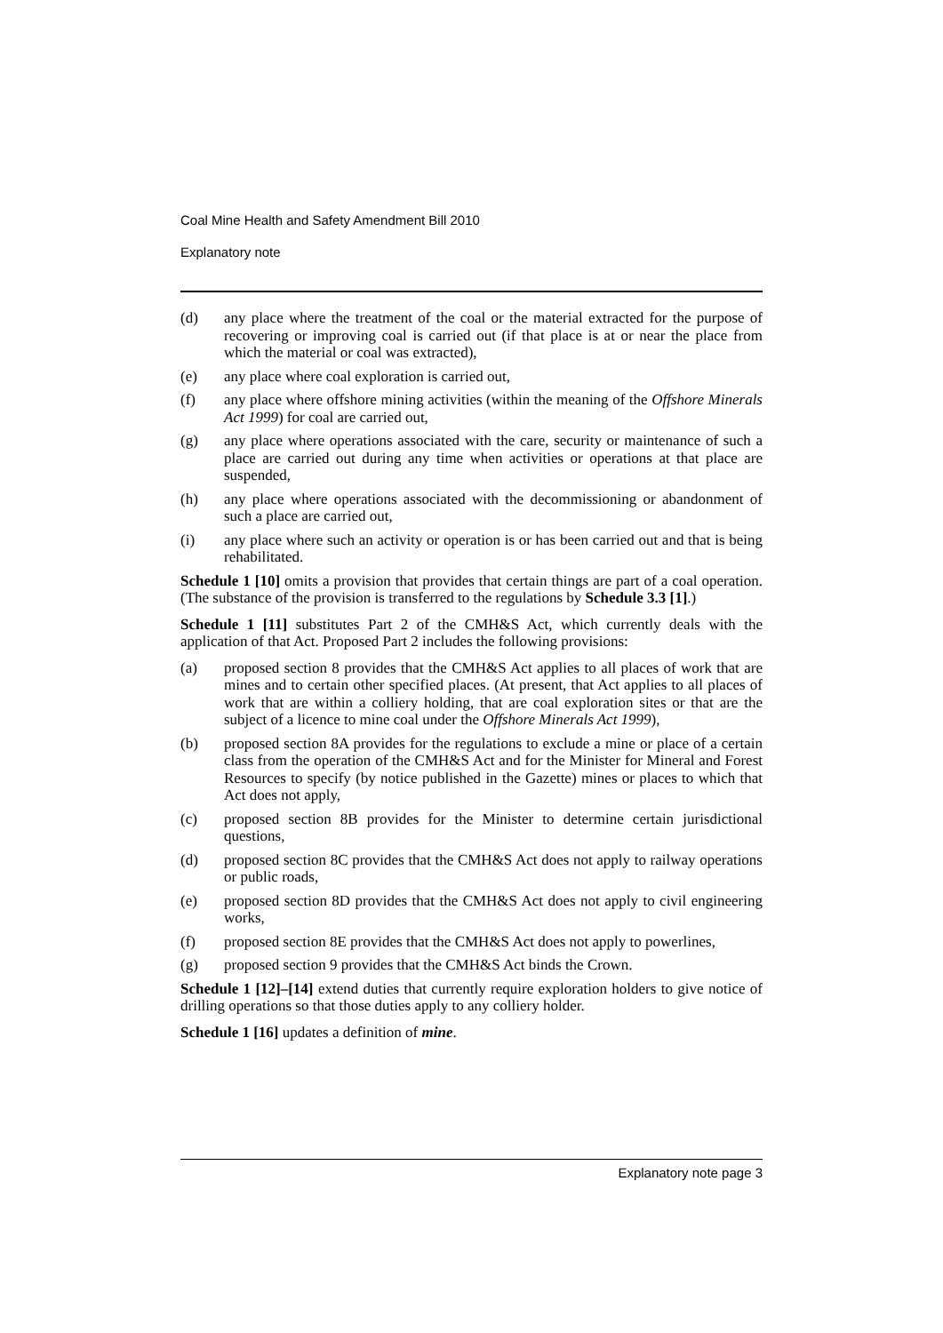Coal Mine Health and Safety Amendment Bill 2010
Explanatory note
(d) any place where the treatment of the coal or the material extracted for the purpose of recovering or improving coal is carried out (if that place is at or near the place from which the material or coal was extracted),
(e) any place where coal exploration is carried out,
(f) any place where offshore mining activities (within the meaning of the Offshore Minerals Act 1999) for coal are carried out,
(g) any place where operations associated with the care, security or maintenance of such a place are carried out during any time when activities or operations at that place are suspended,
(h) any place where operations associated with the decommissioning or abandonment of such a place are carried out,
(i) any place where such an activity or operation is or has been carried out and that is being rehabilitated.
Schedule 1 [10] omits a provision that provides that certain things are part of a coal operation. (The substance of the provision is transferred to the regulations by Schedule 3.3 [1].)
Schedule 1 [11] substitutes Part 2 of the CMH&S Act, which currently deals with the application of that Act. Proposed Part 2 includes the following provisions:
(a) proposed section 8 provides that the CMH&S Act applies to all places of work that are mines and to certain other specified places. (At present, that Act applies to all places of work that are within a colliery holding, that are coal exploration sites or that are the subject of a licence to mine coal under the Offshore Minerals Act 1999),
(b) proposed section 8A provides for the regulations to exclude a mine or place of a certain class from the operation of the CMH&S Act and for the Minister for Mineral and Forest Resources to specify (by notice published in the Gazette) mines or places to which that Act does not apply,
(c) proposed section 8B provides for the Minister to determine certain jurisdictional questions,
(d) proposed section 8C provides that the CMH&S Act does not apply to railway operations or public roads,
(e) proposed section 8D provides that the CMH&S Act does not apply to civil engineering works,
(f) proposed section 8E provides that the CMH&S Act does not apply to powerlines,
(g) proposed section 9 provides that the CMH&S Act binds the Crown.
Schedule 1 [12]–[14] extend duties that currently require exploration holders to give notice of drilling operations so that those duties apply to any colliery holder.
Schedule 1 [16] updates a definition of mine.
Explanatory note page 3